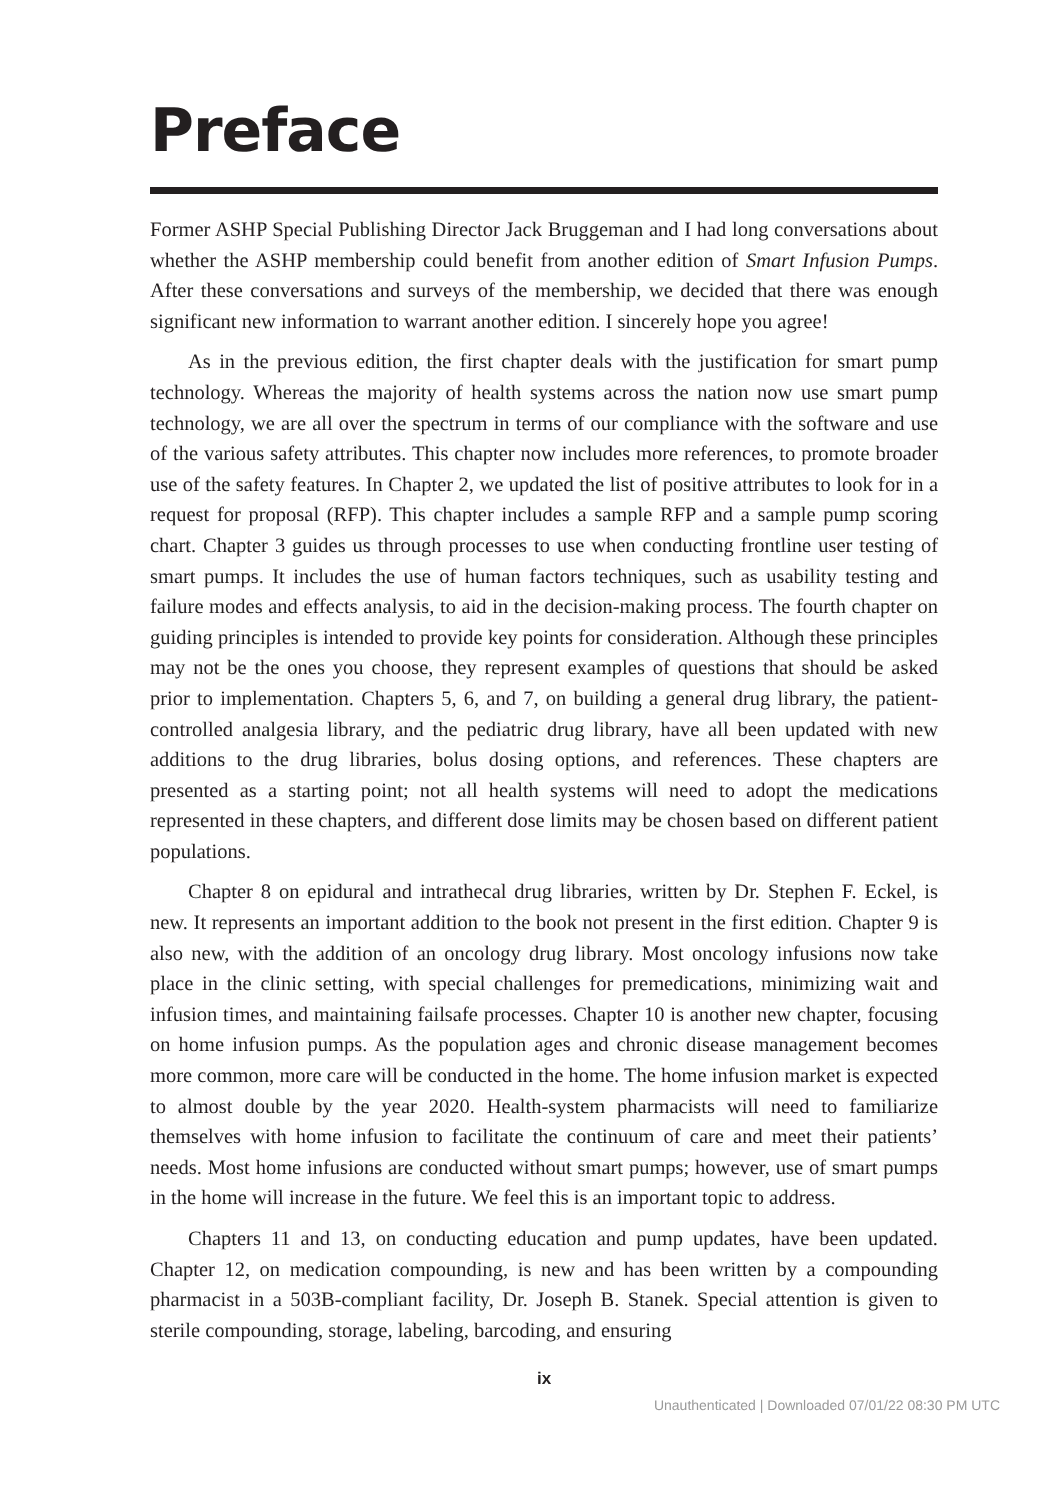Preface
Former ASHP Special Publishing Director Jack Bruggeman and I had long conversations about whether the ASHP membership could benefit from another edition of Smart Infusion Pumps. After these conversations and surveys of the membership, we decided that there was enough significant new information to warrant another edition. I sincerely hope you agree!
As in the previous edition, the first chapter deals with the justification for smart pump technology. Whereas the majority of health systems across the nation now use smart pump technology, we are all over the spectrum in terms of our compliance with the software and use of the various safety attributes. This chapter now includes more references, to promote broader use of the safety features. In Chapter 2, we updated the list of positive attributes to look for in a request for proposal (RFP). This chapter includes a sample RFP and a sample pump scoring chart. Chapter 3 guides us through processes to use when conducting frontline user testing of smart pumps. It includes the use of human factors techniques, such as usability testing and failure modes and effects analysis, to aid in the decision-making process. The fourth chapter on guiding principles is intended to provide key points for consideration. Although these principles may not be the ones you choose, they represent examples of questions that should be asked prior to implementation. Chapters 5, 6, and 7, on building a general drug library, the patient-controlled analgesia library, and the pediatric drug library, have all been updated with new additions to the drug libraries, bolus dosing options, and references. These chapters are presented as a starting point; not all health systems will need to adopt the medications represented in these chapters, and different dose limits may be chosen based on different patient populations.
Chapter 8 on epidural and intrathecal drug libraries, written by Dr. Stephen F. Eckel, is new. It represents an important addition to the book not present in the first edition. Chapter 9 is also new, with the addition of an oncology drug library. Most oncology infusions now take place in the clinic setting, with special challenges for premedications, minimizing wait and infusion times, and maintaining failsafe processes. Chapter 10 is another new chapter, focusing on home infusion pumps. As the population ages and chronic disease management becomes more common, more care will be conducted in the home. The home infusion market is expected to almost double by the year 2020. Health-system pharmacists will need to familiarize themselves with home infusion to facilitate the continuum of care and meet their patients’ needs. Most home infusions are conducted without smart pumps; however, use of smart pumps in the home will increase in the future. We feel this is an important topic to address.
Chapters 11 and 13, on conducting education and pump updates, have been updated. Chapter 12, on medication compounding, is new and has been written by a compounding pharmacist in a 503B-compliant facility, Dr. Joseph B. Stanek. Special attention is given to sterile compounding, storage, labeling, barcoding, and ensuring
ix
Unauthenticated | Downloaded 07/01/22 08:30 PM UTC